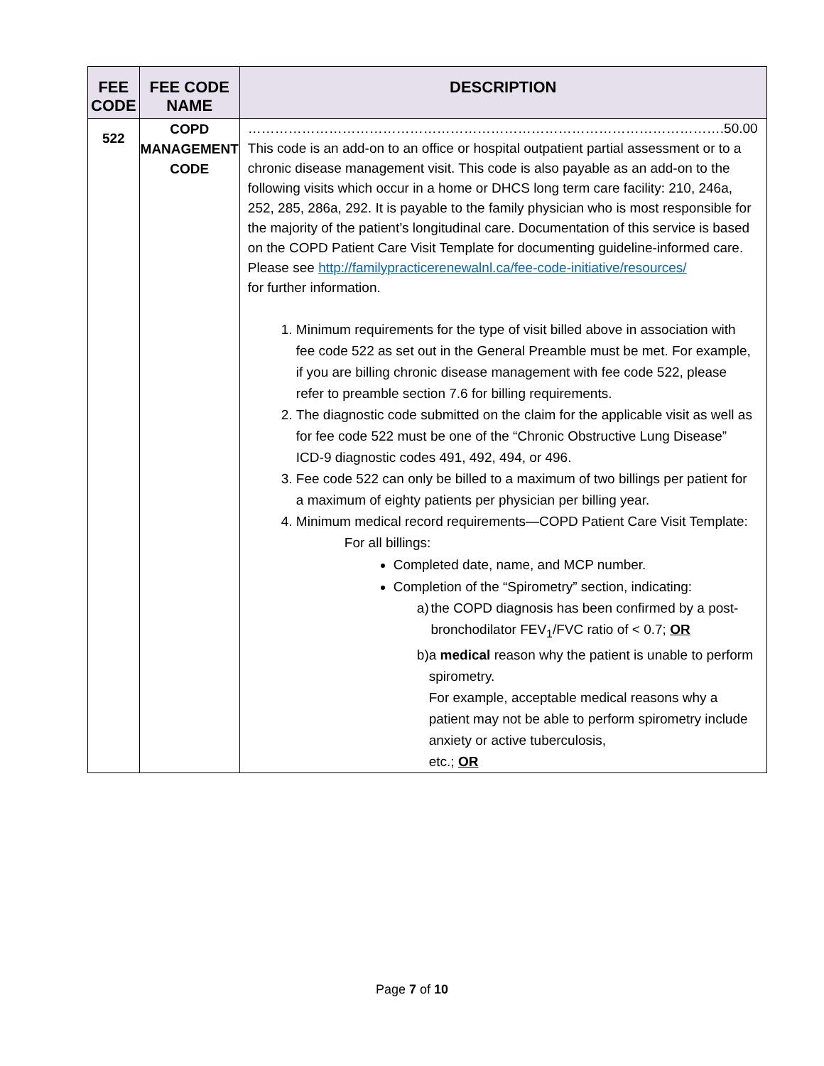| FEE CODE | FEE CODE NAME | DESCRIPTION |
| --- | --- | --- |
| 522 | COPD MANAGEMENT CODE | ……………………………………………………………………………………………. 50.00 This code is an add-on to an office or hospital outpatient partial assessment or to a chronic disease management visit. This code is also payable as an add-on to the following visits which occur in a home or DHCS long term care facility: 210, 246a, 252, 285, 286a, 292. It is payable to the family physician who is most responsible for the majority of the patient’s longitudinal care. Documentation of this service is based on the COPD Patient Care Visit Template for documenting guideline-informed care. Please see http://familypracticerenewalnl.ca/fee-code-initiative/resources/ for further information. 1. Minimum requirements for the type of visit billed above in association with fee code 522 as set out in the General Preamble must be met. For example, if you are billing chronic disease management with fee code 522, please refer to preamble section 7.6 for billing requirements. 2. The diagnostic code submitted on the claim for the applicable visit as well as for fee code 522 must be one of the “Chronic Obstructive Lung Disease” ICD-9 diagnostic codes 491, 492, 494, or 496. 3. Fee code 522 can only be billed to a maximum of two billings per patient for a maximum of eighty patients per physician per billing year. 4. Minimum medical record requirements—COPD Patient Care Visit Template: For all billings: Completed date, name, and MCP number. Completion of the “Spirometry” section, indicating: a) the COPD diagnosis has been confirmed by a post-bronchodilator FEV<sub>1</sub>/FVC ratio of < 0.7; OR b) a medical reason why the patient is unable to perform spirometry. For example, acceptable medical reasons why a patient may not be able to perform spirometry include anxiety or active tuberculosis, etc.; OR |
Page 7 of 10